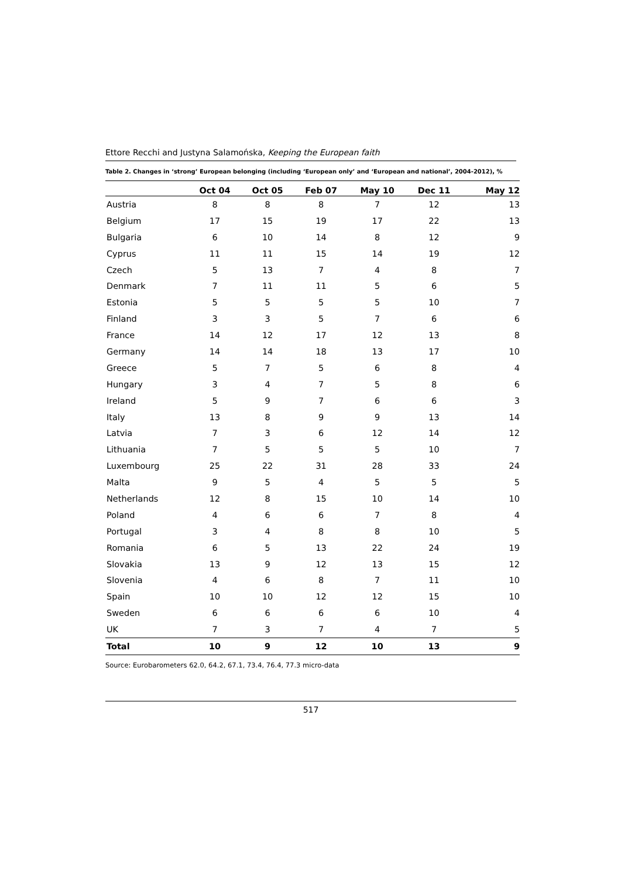Ettore Recchi and Justyna Salamońska, Keeping the European faith
Table 2. Changes in ‘strong’ European belonging (including ‘European only’ and ‘European and national’, 2004-2012), %
| | Oct 04 | Oct 05 | Feb 07 | May 10 | Dec 11 | May 12 |
| --- | --- | --- | --- | --- | --- | --- |
| Austria | 8 | 8 | 8 | 7 | 12 | 13 |
| Belgium | 17 | 15 | 19 | 17 | 22 | 13 |
| Bulgaria | 6 | 10 | 14 | 8 | 12 | 9 |
| Cyprus | 11 | 11 | 15 | 14 | 19 | 12 |
| Czech | 5 | 13 | 7 | 4 | 8 | 7 |
| Denmark | 7 | 11 | 11 | 5 | 6 | 5 |
| Estonia | 5 | 5 | 5 | 5 | 10 | 7 |
| Finland | 3 | 3 | 5 | 7 | 6 | 6 |
| France | 14 | 12 | 17 | 12 | 13 | 8 |
| Germany | 14 | 14 | 18 | 13 | 17 | 10 |
| Greece | 5 | 7 | 5 | 6 | 8 | 4 |
| Hungary | 3 | 4 | 7 | 5 | 8 | 6 |
| Ireland | 5 | 9 | 7 | 6 | 6 | 3 |
| Italy | 13 | 8 | 9 | 9 | 13 | 14 |
| Latvia | 7 | 3 | 6 | 12 | 14 | 12 |
| Lithuania | 7 | 5 | 5 | 5 | 10 | 7 |
| Luxembourg | 25 | 22 | 31 | 28 | 33 | 24 |
| Malta | 9 | 5 | 4 | 5 | 5 | 5 |
| Netherlands | 12 | 8 | 15 | 10 | 14 | 10 |
| Poland | 4 | 6 | 6 | 7 | 8 | 4 |
| Portugal | 3 | 4 | 8 | 8 | 10 | 5 |
| Romania | 6 | 5 | 13 | 22 | 24 | 19 |
| Slovakia | 13 | 9 | 12 | 13 | 15 | 12 |
| Slovenia | 4 | 6 | 8 | 7 | 11 | 10 |
| Spain | 10 | 10 | 12 | 12 | 15 | 10 |
| Sweden | 6 | 6 | 6 | 6 | 10 | 4 |
| UK | 7 | 3 | 7 | 4 | 7 | 5 |
| Total | 10 | 9 | 12 | 10 | 13 | 9 |
Source: Eurobarometers 62.0, 64.2, 67.1, 73.4, 76.4, 77.3 micro-data
517